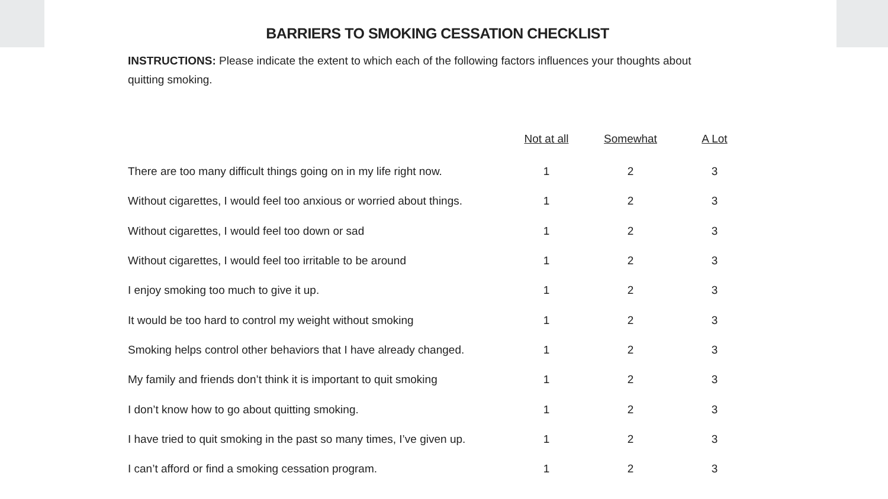BARRIERS TO SMOKING CESSATION CHECKLIST
INSTRUCTIONS: Please indicate the extent to which each of the following factors influences your thoughts about quitting smoking.
| | Not at all | Somewhat | A Lot |
| --- | --- | --- | --- |
| There are too many difficult things going on in my life right now. | 1 | 2 | 3 |
| Without cigarettes, I would feel too anxious or worried about things. | 1 | 2 | 3 |
| Without cigarettes, I would feel too down or sad | 1 | 2 | 3 |
| Without cigarettes, I would feel too irritable to be around | 1 | 2 | 3 |
| I enjoy smoking too much to give it up. | 1 | 2 | 3 |
| It would be too hard to control my weight without smoking | 1 | 2 | 3 |
| Smoking helps control other behaviors that I have already changed. | 1 | 2 | 3 |
| My family and friends don’t think it is important to quit smoking | 1 | 2 | 3 |
| I don’t know how to go about quitting smoking. | 1 | 2 | 3 |
| I have tried to quit smoking in the past so many times, I’ve given up. | 1 | 2 | 3 |
| I can’t afford or find a smoking cessation program. | 1 | 2 | 3 |